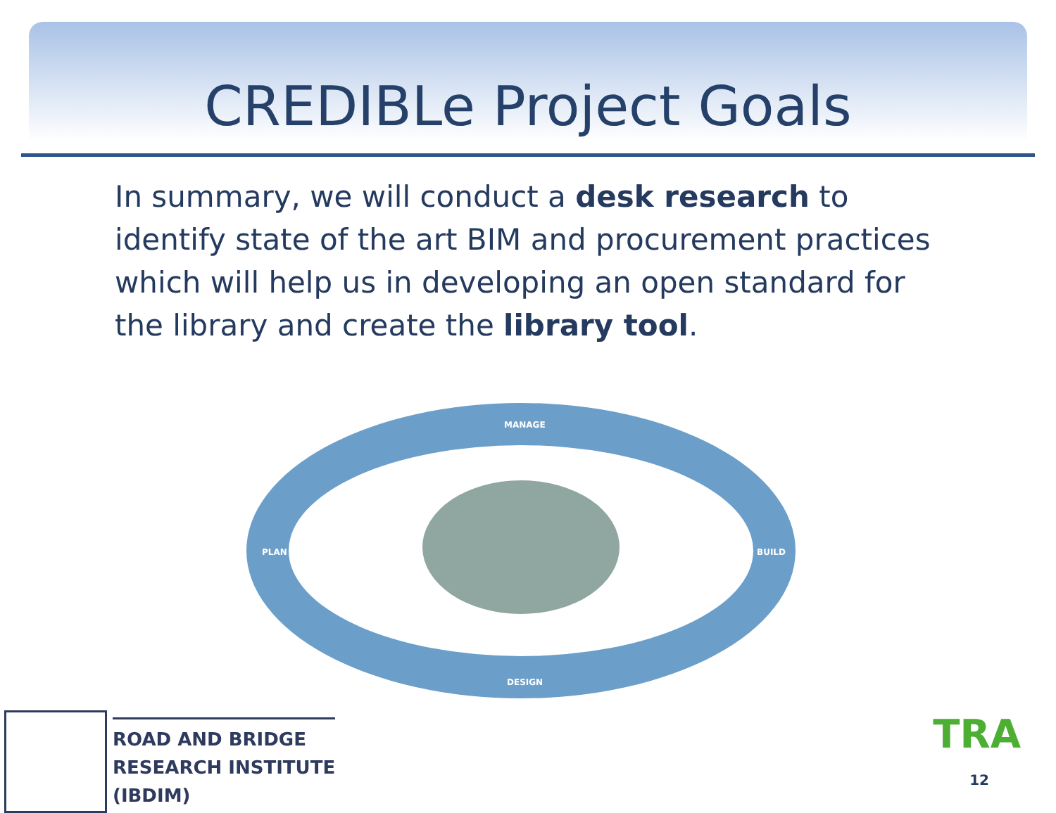CREDIBLe Project Goals
In summary, we will conduct a desk research to identify state of the art BIM and procurement practices which will help us in developing an open standard for the library and create the library tool.
MANAGE
PLAN BUILD
DESIGN
ROAD AND BRIDGE
RESEARCH INSTITUTE
(IBDIM)
TRA
12